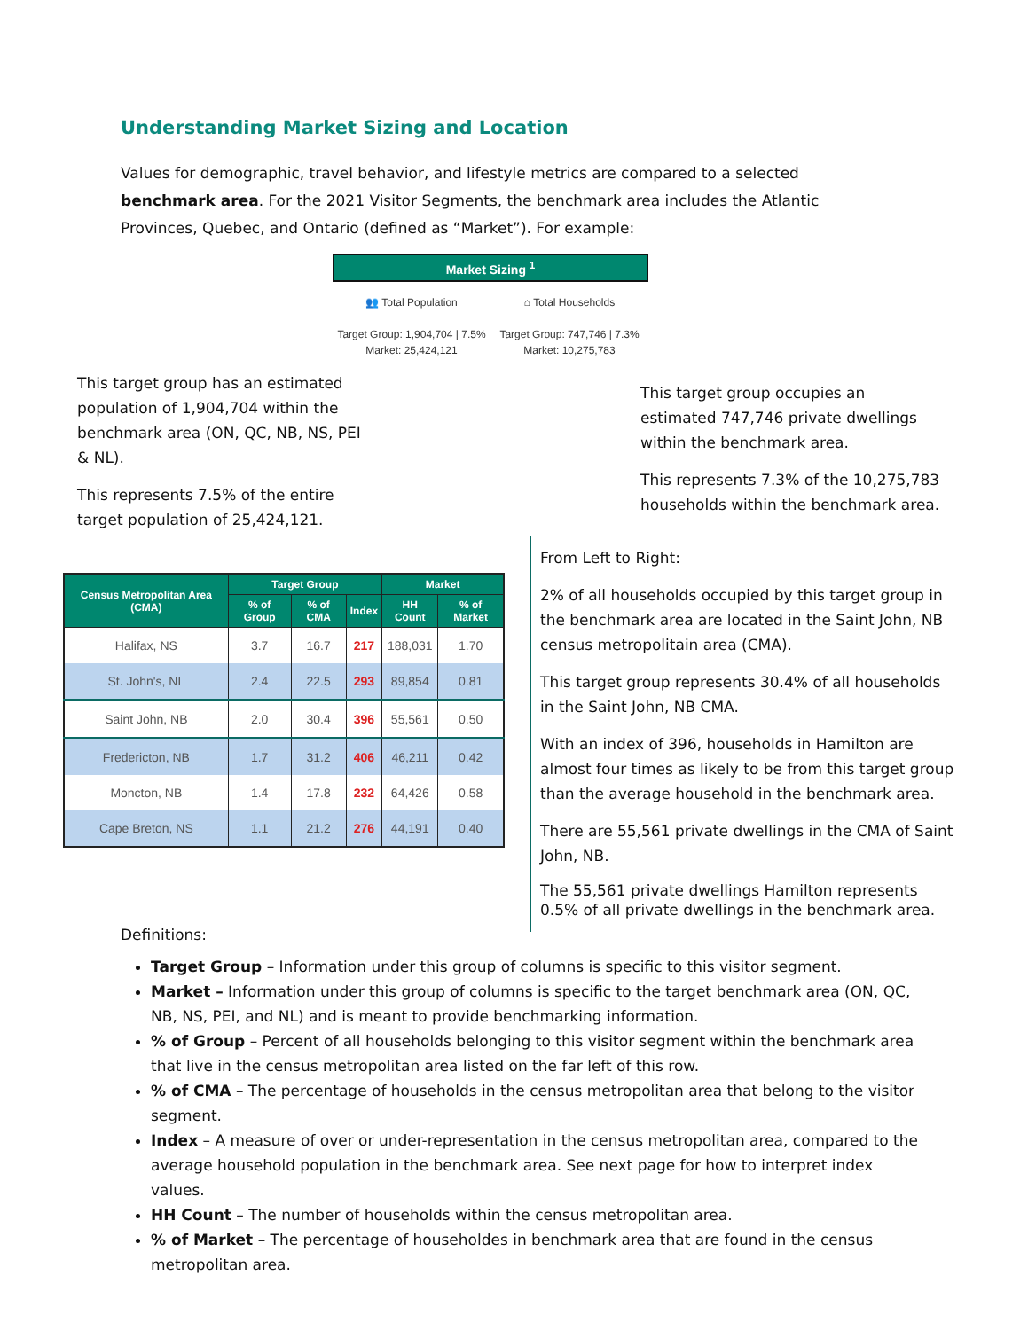Understanding Market Sizing and Location
Values for demographic, travel behavior, and lifestyle metrics are compared to a selected benchmark area. For the 2021 Visitor Segments, the benchmark area includes the Atlantic Provinces, Quebec, and Ontario (defined as “Market”). For example:
Market Sizing <sup>1</sup>
👥 Total Population
Target Group: 1,904,704 | 7.5%
Market: 25,424,121
⌂ Total Households
Target Group: 747,746 | 7.3%
Market: 10,275,783
This target group has an estimated population of 1,904,704 within the benchmark area (ON, QC, NB, NS, PEI & NL).
This represents 7.5% of the entire target population of 25,424,121.
This target group occupies an estimated 747,746 private dwellings within the benchmark area.
This represents 7.3% of the 10,275,783 households within the benchmark area.
| Census Metropolitan Area (CMA) | Target Group | | | Market | |
| --- | --- | --- | --- | --- | --- |
| | % of Group | % of CMA | Index | HH Count | % of Market |
| Halifax, NS | 3.7 | 16.7 | 217 | 188,031 | 1.70 |
| St. John's, NL | 2.4 | 22.5 | 293 | 89,854 | 0.81 |
| Saint John, NB | 2.0 | 30.4 | 396 | 55,561 | 0.50 |
| Fredericton, NB | 1.7 | 31.2 | 406 | 46,211 | 0.42 |
| Moncton, NB | 1.4 | 17.8 | 232 | 64,426 | 0.58 |
| Cape Breton, NS | 1.1 | 21.2 | 276 | 44,191 | 0.40 |
From Left to Right:
2% of all households occupied by this target group in the benchmark area are located in the Saint John, NB census metropolitain area (CMA).
This target group represents 30.4% of all households in the Saint John, NB CMA.
With an index of 396, households in Hamilton are almost four times as likely to be from this target group than the average household in the benchmark area.
There are 55,561 private dwellings in the CMA of Saint John, NB.
The 55,561 private dwellings Hamilton represents 0.5% of all private dwellings in the benchmark area.
Definitions:
Target Group – Information under this group of columns is specific to this visitor segment.
Market – Information under this group of columns is specific to the target benchmark area (ON, QC, NB, NS, PEI, and NL) and is meant to provide benchmarking information.
% of Group – Percent of all households belonging to this visitor segment within the benchmark area that live in the census metropolitan area listed on the far left of this row.
% of CMA – The percentage of households in the census metropolitan area that belong to the visitor segment.
Index – A measure of over or under-representation in the census metropolitan area, compared to the average household population in the benchmark area. See next page for how to interpret index values.
HH Count – The number of households within the census metropolitan area.
% of Market – The percentage of householdes in benchmark area that are found in the census metropolitan area.